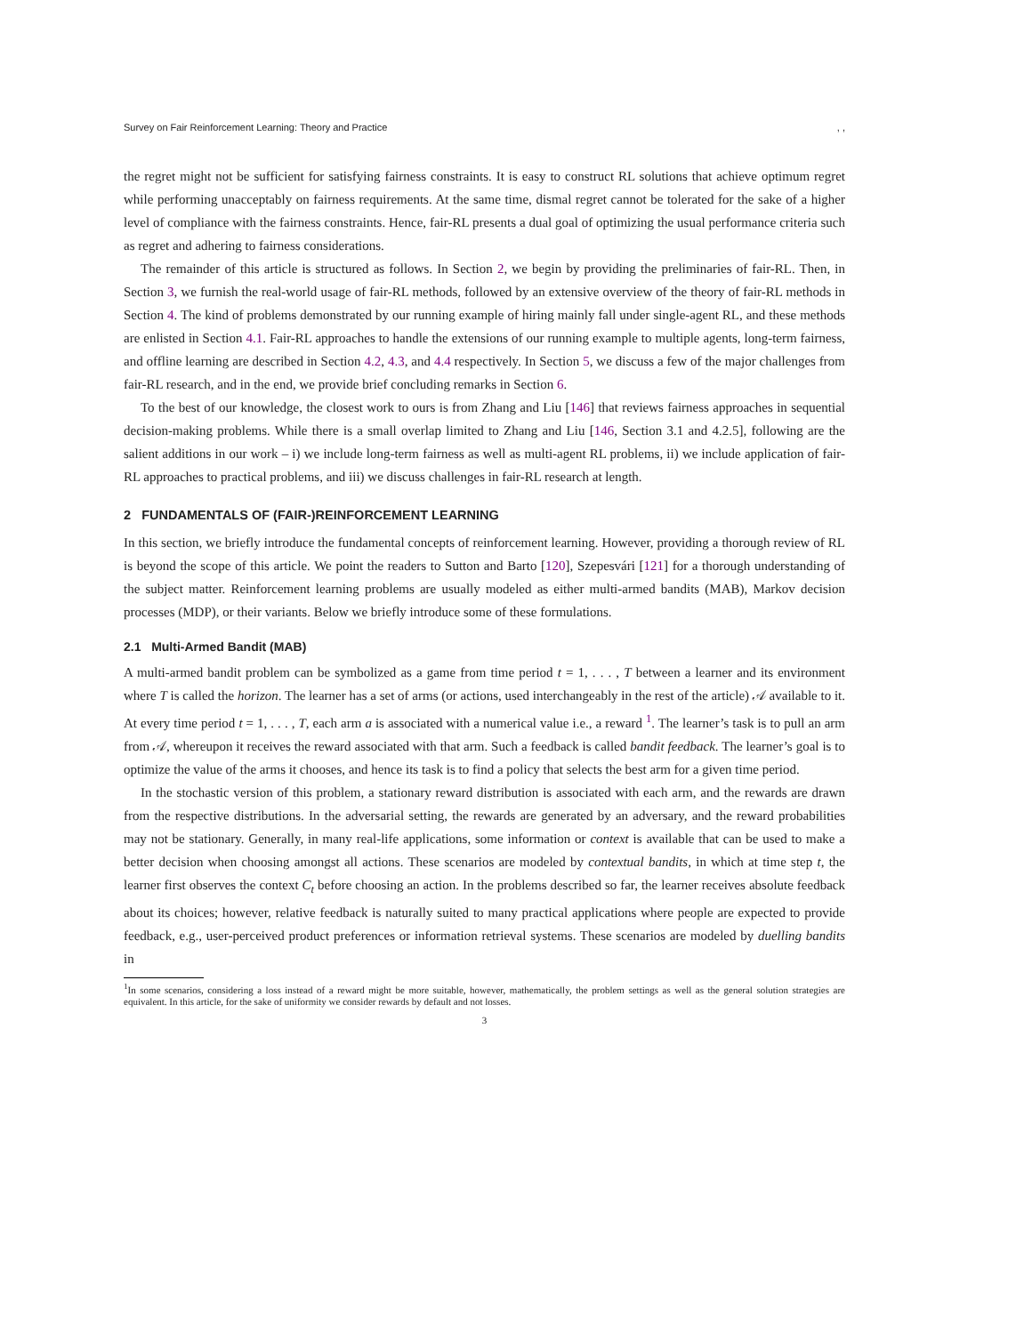Survey on Fair Reinforcement Learning: Theory and Practice, ,
the regret might not be sufficient for satisfying fairness constraints. It is easy to construct RL solutions that achieve optimum regret while performing unacceptably on fairness requirements. At the same time, dismal regret cannot be tolerated for the sake of a higher level of compliance with the fairness constraints. Hence, fair-RL presents a dual goal of optimizing the usual performance criteria such as regret and adhering to fairness considerations.
The remainder of this article is structured as follows. In Section 2, we begin by providing the preliminaries of fair-RL. Then, in Section 3, we furnish the real-world usage of fair-RL methods, followed by an extensive overview of the theory of fair-RL methods in Section 4. The kind of problems demonstrated by our running example of hiring mainly fall under single-agent RL, and these methods are enlisted in Section 4.1. Fair-RL approaches to handle the extensions of our running example to multiple agents, long-term fairness, and offline learning are described in Section 4.2, 4.3, and 4.4 respectively. In Section 5, we discuss a few of the major challenges from fair-RL research, and in the end, we provide brief concluding remarks in Section 6.
To the best of our knowledge, the closest work to ours is from Zhang and Liu [146] that reviews fairness approaches in sequential decision-making problems. While there is a small overlap limited to Zhang and Liu [146, Section 3.1 and 4.2.5], following are the salient additions in our work – i) we include long-term fairness as well as multi-agent RL problems, ii) we include application of fair-RL approaches to practical problems, and iii) we discuss challenges in fair-RL research at length.
2 FUNDAMENTALS OF (FAIR-)REINFORCEMENT LEARNING
In this section, we briefly introduce the fundamental concepts of reinforcement learning. However, providing a thorough review of RL is beyond the scope of this article. We point the readers to Sutton and Barto [120], Szepesvári [121] for a thorough understanding of the subject matter. Reinforcement learning problems are usually modeled as either multi-armed bandits (MAB), Markov decision processes (MDP), or their variants. Below we briefly introduce some of these formulations.
2.1 Multi-Armed Bandit (MAB)
A multi-armed bandit problem can be symbolized as a game from time period t = 1, . . . , T between a learner and its environment where T is called the horizon. The learner has a set of arms (or actions, used interchangeably in the rest of the article) 𝒜 available to it. At every time period t = 1, . . . , T, each arm a is associated with a numerical value i.e., a reward <sup>1</sup>. The learner’s task is to pull an arm from 𝒜, whereupon it receives the reward associated with that arm. Such a feedback is called bandit feedback. The learner’s goal is to optimize the value of the arms it chooses, and hence its task is to find a policy that selects the best arm for a given time period.
In the stochastic version of this problem, a stationary reward distribution is associated with each arm, and the rewards are drawn from the respective distributions. In the adversarial setting, the rewards are generated by an adversary, and the reward probabilities may not be stationary. Generally, in many real-life applications, some information or context is available that can be used to make a better decision when choosing amongst all actions. These scenarios are modeled by contextual bandits, in which at time step t, the learner first observes the context C<sub>t</sub> before choosing an action. In the problems described so far, the learner receives absolute feedback about its choices; however, relative feedback is naturally suited to many practical applications where people are expected to provide feedback, e.g., user-perceived product preferences or information retrieval systems. These scenarios are modeled by duelling bandits in
<sup>1</sup> In some scenarios, considering a loss instead of a reward might be more suitable, however, mathematically, the problem settings as well as the general solution strategies are equivalent. In this article, for the sake of uniformity we consider rewards by default and not losses.
3